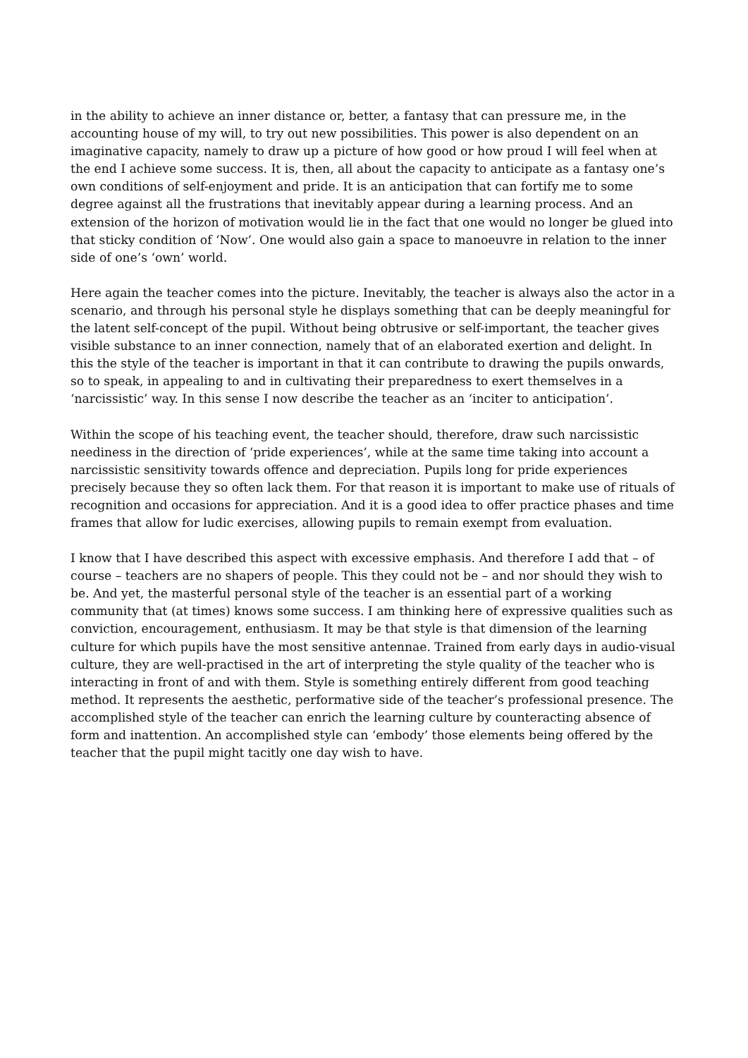in the ability to achieve an inner distance or, better, a fantasy that can pressure me, in the accounting house of my will, to try out new possibilities. This power is also dependent on an imaginative capacity, namely to draw up a picture of how good or how proud I will feel when at the end I achieve some success. It is, then, all about the capacity to anticipate as a fantasy one’s own conditions of self-enjoyment and pride. It is an anticipation that can fortify me to some degree against all the frustrations that inevitably appear during a learning process. And an extension of the horizon of motivation would lie in the fact that one would no longer be glued into that sticky condition of ‘Now’. One would also gain a space to manoeuvre in relation to the inner side of one’s ‘own’ world.
Here again the teacher comes into the picture. Inevitably, the teacher is always also the actor in a scenario, and through his personal style he displays something that can be deeply meaningful for the latent self-concept of the pupil. Without being obtrusive or self-important, the teacher gives visible substance to an inner connection, namely that of an elaborated exertion and delight. In this the style of the teacher is important in that it can contribute to drawing the pupils onwards, so to speak, in appealing to and in cultivating their preparedness to exert themselves in a ‘narcissistic’ way. In this sense I now describe the teacher as an ‘inciter to anticipation’.
Within the scope of his teaching event, the teacher should, therefore, draw such narcissistic neediness in the direction of ‘pride experiences’, while at the same time taking into account a narcissistic sensitivity towards offence and depreciation. Pupils long for pride experiences precisely because they so often lack them. For that reason it is important to make use of rituals of recognition and occasions for appreciation. And it is a good idea to offer practice phases and time frames that allow for ludic exercises, allowing pupils to remain exempt from evaluation.
I know that I have described this aspect with excessive emphasis. And therefore I add that – of course – teachers are no shapers of people. This they could not be – and nor should they wish to be. And yet, the masterful personal style of the teacher is an essential part of a working community that (at times) knows some success. I am thinking here of expressive qualities such as conviction, encouragement, enthusiasm. It may be that style is that dimension of the learning culture for which pupils have the most sensitive antennae. Trained from early days in audio-visual culture, they are well-practised in the art of interpreting the style quality of the teacher who is interacting in front of and with them. Style is something entirely different from good teaching method. It represents the aesthetic, performative side of the teacher’s professional presence. The accomplished style of the teacher can enrich the learning culture by counteracting absence of form and inattention. An accomplished style can ‘embody’ those elements being offered by the teacher that the pupil might tacitly one day wish to have.